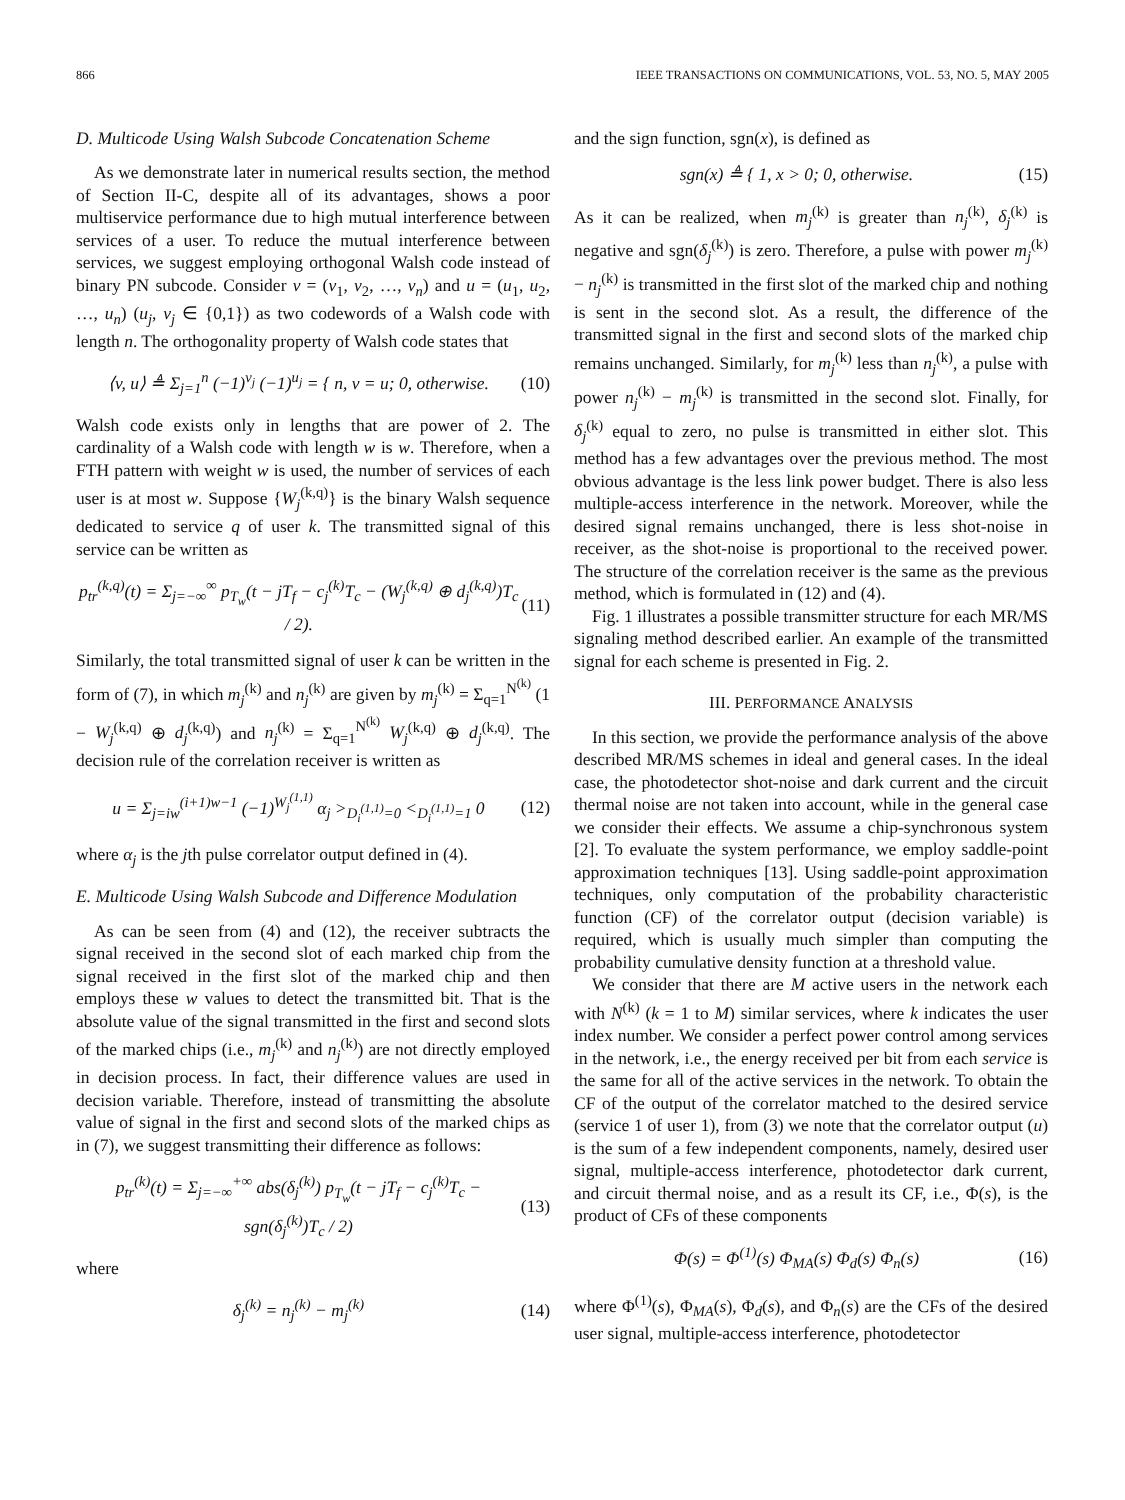866 IEEE TRANSACTIONS ON COMMUNICATIONS, VOL. 53, NO. 5, MAY 2005
D. Multicode Using Walsh Subcode Concatenation Scheme
As we demonstrate later in numerical results section, the method of Section II-C, despite all of its advantages, shows a poor multiservice performance due to high mutual interference between services of a user. To reduce the mutual interference between services, we suggest employing orthogonal Walsh code instead of binary PN subcode. Consider v = (v<sub>1</sub>, v<sub>2</sub>, …, v<sub>n</sub>) and u = (u<sub>1</sub>, u<sub>2</sub>, …, u<sub>n</sub>) (u<sub>j</sub>, v<sub>j</sub> ∈ {0,1}) as two codewords of a Walsh code with length n. The orthogonality property of Walsh code states that
⟨v, u⟩ ≜ Σ<sub>j=1</sub><sup>n</sup> (−1)<sup>v<sub>j</sub></sup> (−1)<sup>u<sub>j</sub></sup> = { n, v = u; 0, otherwise. (10)
Walsh code exists only in lengths that are power of 2. The cardinality of a Walsh code with length w is w. Therefore, when a FTH pattern with weight w is used, the number of services of each user is at most w. Suppose {W<sub>j</sub><sup>(k,q)</sup>} is the binary Walsh sequence dedicated to service q of user k. The transmitted signal of this service can be written as
p<sub>tr</sub><sup>(k,q)</sup>(t) = Σ<sub>j=−∞</sub><sup>∞</sup> p<sub>T<sub>w</sub></sub>(t − jT<sub>f</sub> − c<sub>j</sub><sup>(k)</sup>T<sub>c</sub> − (W<sub>j</sub><sup>(k,q)</sup> ⊕ d<sub>j</sub><sup>(k,q)</sup>)T<sub>c</sub> / 2). (11)
Similarly, the total transmitted signal of user k can be written in the form of (7), in which m<sub>j</sub><sup>(k)</sup> and n<sub>j</sub><sup>(k)</sup> are given by m<sub>j</sub><sup>(k)</sup> = Σ<sub>q=1</sub><sup>N<sup>(k)</sup></sup> (1 − W<sub>j</sub><sup>(k,q)</sup> ⊕ d<sub>j</sub><sup>(k,q)</sup>) and n<sub>j</sub><sup>(k)</sup> = Σ<sub>q=1</sub><sup>N<sup>(k)</sup></sup> W<sub>j</sub><sup>(k,q)</sup> ⊕ d<sub>j</sub><sup>(k,q)</sup>. The decision rule of the correlation receiver is written as
u = Σ<sub>j=iw</sub><sup>(i+1)w−1</sup> (−1)<sup>W<sub>j</sub><sup>(1,1)</sup></sup> α<sub>j</sub> ><sub>D<sub>i</sub><sup>(1,1)</sup>=0</sub> <<sub>D<sub>i</sub><sup>(1,1)</sup>=1</sub> 0 (12)
where α<sub>j</sub> is the jth pulse correlator output defined in (4).
E. Multicode Using Walsh Subcode and Difference Modulation
As can be seen from (4) and (12), the receiver subtracts the signal received in the second slot of each marked chip from the signal received in the first slot of the marked chip and then employs these w values to detect the transmitted bit. That is the absolute value of the signal transmitted in the first and second slots of the marked chips (i.e., m<sub>j</sub><sup>(k)</sup> and n<sub>j</sub><sup>(k)</sup>) are not directly employed in decision process. In fact, their difference values are used in decision variable. Therefore, instead of transmitting the absolute value of signal in the first and second slots of the marked chips as in (7), we suggest transmitting their difference as follows:
p<sub>tr</sub><sup>(k)</sup>(t) = Σ<sub>j=−∞</sub><sup>+∞</sup> abs(δ<sub>j</sub><sup>(k)</sup>) p<sub>T<sub>w</sub></sub>(t − jT<sub>f</sub> − c<sub>j</sub><sup>(k)</sup>T<sub>c</sub> − sgn(δ<sub>j</sub><sup>(k)</sup>)T<sub>c</sub> / 2) (13)
where
δ<sub>j</sub><sup>(k)</sup> = n<sub>j</sub><sup>(k)</sup> − m<sub>j</sub><sup>(k)</sup> (14)
and the sign function, sgn(x), is defined as
sgn(x) ≜ { 1, x > 0; 0, otherwise. (15)
As it can be realized, when m<sub>j</sub><sup>(k)</sup> is greater than n<sub>j</sub><sup>(k)</sup>, δ<sub>j</sub><sup>(k)</sup> is negative and sgn(δ<sub>j</sub><sup>(k)</sup>) is zero. Therefore, a pulse with power m<sub>j</sub><sup>(k)</sup> − n<sub>j</sub><sup>(k)</sup> is transmitted in the first slot of the marked chip and nothing is sent in the second slot. As a result, the difference of the transmitted signal in the first and second slots of the marked chip remains unchanged. Similarly, for m<sub>j</sub><sup>(k)</sup> less than n<sub>j</sub><sup>(k)</sup>, a pulse with power n<sub>j</sub><sup>(k)</sup> − m<sub>j</sub><sup>(k)</sup> is transmitted in the second slot. Finally, for δ<sub>j</sub><sup>(k)</sup> equal to zero, no pulse is transmitted in either slot. This method has a few advantages over the previous method. The most obvious advantage is the less link power budget. There is also less multiple-access interference in the network. Moreover, while the desired signal remains unchanged, there is less shot-noise in receiver, as the shot-noise is proportional to the received power. The structure of the correlation receiver is the same as the previous method, which is formulated in (12) and (4).
Fig. 1 illustrates a possible transmitter structure for each MR/MS signaling method described earlier. An example of the transmitted signal for each scheme is presented in Fig. 2.
III. PERFORMANCE ANALYSIS
In this section, we provide the performance analysis of the above described MR/MS schemes in ideal and general cases. In the ideal case, the photodetector shot-noise and dark current and the circuit thermal noise are not taken into account, while in the general case we consider their effects. We assume a chip-synchronous system [2]. To evaluate the system performance, we employ saddle-point approximation techniques [13]. Using saddle-point approximation techniques, only computation of the probability characteristic function (CF) of the correlator output (decision variable) is required, which is usually much simpler than computing the probability cumulative density function at a threshold value.
We consider that there are M active users in the network each with N<sup>(k)</sup> (k = 1 to M) similar services, where k indicates the user index number. We consider a perfect power control among services in the network, i.e., the energy received per bit from each service is the same for all of the active services in the network. To obtain the CF of the output of the correlator matched to the desired service (service 1 of user 1), from (3) we note that the correlator output (u) is the sum of a few independent components, namely, desired user signal, multiple-access interference, photodetector dark current, and circuit thermal noise, and as a result its CF, i.e., Φ(s), is the product of CFs of these components
Φ(s) = Φ<sup>(1)</sup>(s) Φ<sub>MA</sub>(s) Φ<sub>d</sub>(s) Φ<sub>n</sub>(s) (16)
where Φ<sup>(1)</sup>(s), Φ<sub>MA</sub>(s), Φ<sub>d</sub>(s), and Φ<sub>n</sub>(s) are the CFs of the desired user signal, multiple-access interference, photodetector